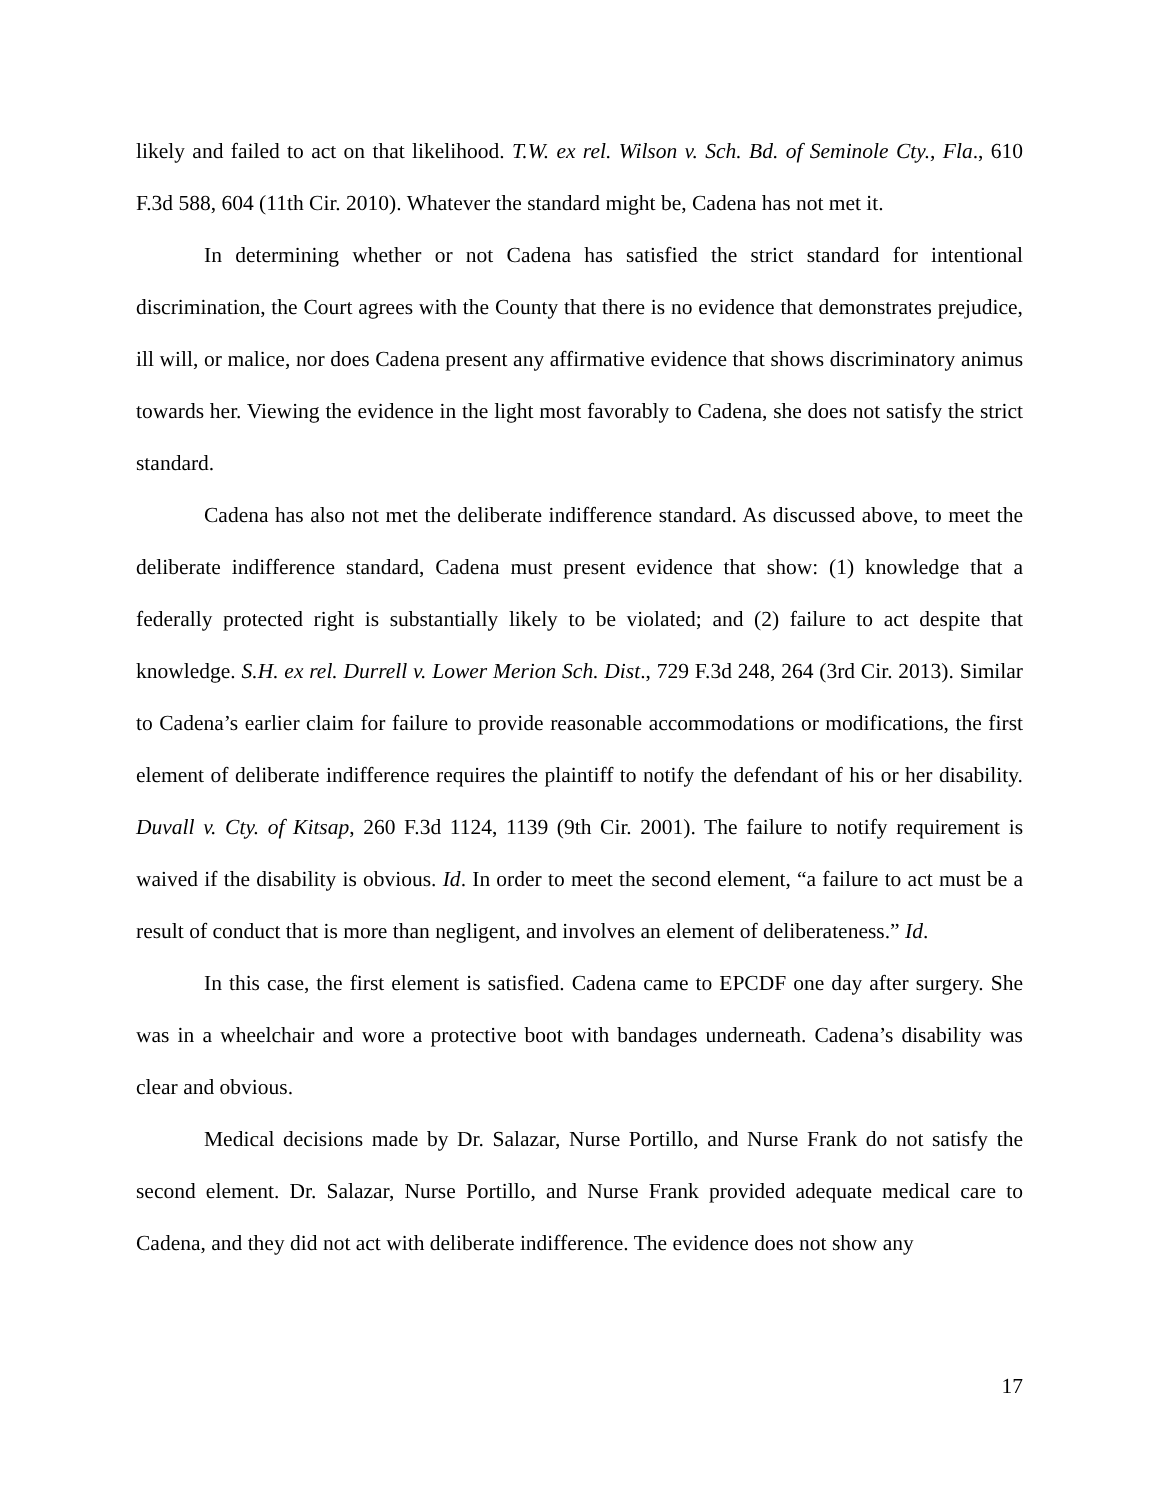likely and failed to act on that likelihood. T.W. ex rel. Wilson v. Sch. Bd. of Seminole Cty., Fla., 610 F.3d 588, 604 (11th Cir. 2010). Whatever the standard might be, Cadena has not met it.
In determining whether or not Cadena has satisfied the strict standard for intentional discrimination, the Court agrees with the County that there is no evidence that demonstrates prejudice, ill will, or malice, nor does Cadena present any affirmative evidence that shows discriminatory animus towards her. Viewing the evidence in the light most favorably to Cadena, she does not satisfy the strict standard.
Cadena has also not met the deliberate indifference standard. As discussed above, to meet the deliberate indifference standard, Cadena must present evidence that show: (1) knowledge that a federally protected right is substantially likely to be violated; and (2) failure to act despite that knowledge. S.H. ex rel. Durrell v. Lower Merion Sch. Dist., 729 F.3d 248, 264 (3rd Cir. 2013). Similar to Cadena’s earlier claim for failure to provide reasonable accommodations or modifications, the first element of deliberate indifference requires the plaintiff to notify the defendant of his or her disability. Duvall v. Cty. of Kitsap, 260 F.3d 1124, 1139 (9th Cir. 2001). The failure to notify requirement is waived if the disability is obvious. Id. In order to meet the second element, “a failure to act must be a result of conduct that is more than negligent, and involves an element of deliberateness.” Id.
In this case, the first element is satisfied. Cadena came to EPCDF one day after surgery. She was in a wheelchair and wore a protective boot with bandages underneath. Cadena’s disability was clear and obvious.
Medical decisions made by Dr. Salazar, Nurse Portillo, and Nurse Frank do not satisfy the second element. Dr. Salazar, Nurse Portillo, and Nurse Frank provided adequate medical care to Cadena, and they did not act with deliberate indifference. The evidence does not show any
17